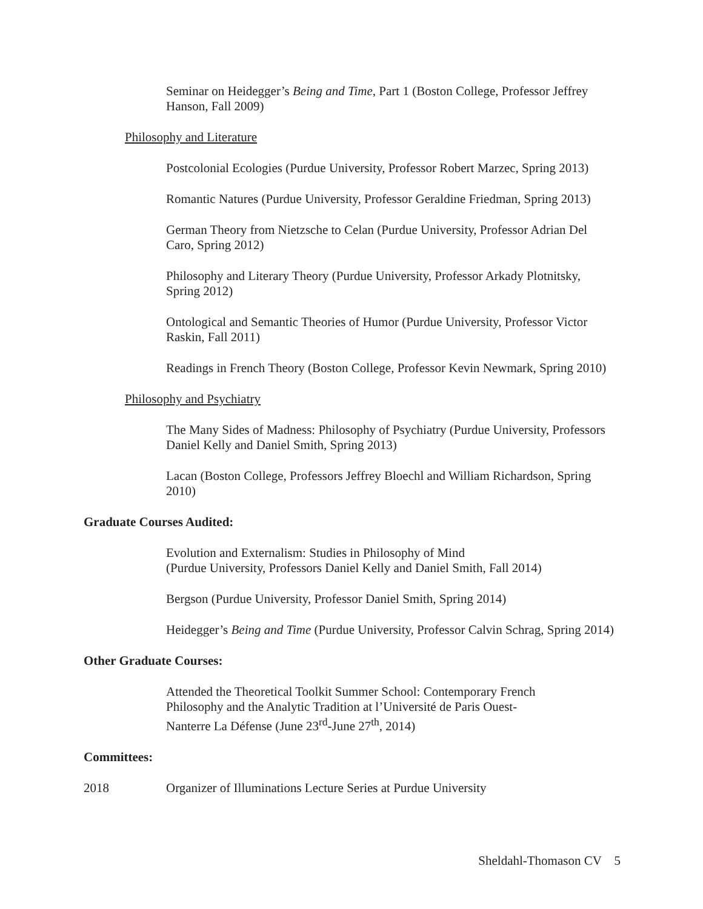Seminar on Heidegger’s Being and Time, Part 1 (Boston College, Professor Jeffrey Hanson, Fall 2009)
Philosophy and Literature
Postcolonial Ecologies (Purdue University, Professor Robert Marzec, Spring 2013)
Romantic Natures (Purdue University, Professor Geraldine Friedman, Spring 2013)
German Theory from Nietzsche to Celan (Purdue University, Professor Adrian Del Caro, Spring 2012)
Philosophy and Literary Theory (Purdue University, Professor Arkady Plotnitsky, Spring 2012)
Ontological and Semantic Theories of Humor (Purdue University, Professor Victor Raskin, Fall 2011)
Readings in French Theory (Boston College, Professor Kevin Newmark, Spring 2010)
Philosophy and Psychiatry
The Many Sides of Madness: Philosophy of Psychiatry (Purdue University, Professors Daniel Kelly and Daniel Smith, Spring 2013)
Lacan (Boston College, Professors Jeffrey Bloechl and William Richardson, Spring 2010)
Graduate Courses Audited:
Evolution and Externalism: Studies in Philosophy of Mind
(Purdue University, Professors Daniel Kelly and Daniel Smith, Fall 2014)
Bergson (Purdue University, Professor Daniel Smith, Spring 2014)
Heidegger’s Being and Time (Purdue University, Professor Calvin Schrag, Spring 2014)
Other Graduate Courses:
Attended the Theoretical Toolkit Summer School: Contemporary French
Philosophy and the Analytic Tradition at l’Université de Paris Ouest-
Nanterre La Défense (June 23<sup>rd</sup>-June 27<sup>th</sup>, 2014)
Committees:
2018 Organizer of Illuminations Lecture Series at Purdue University
Sheldahl-Thomason CV 5